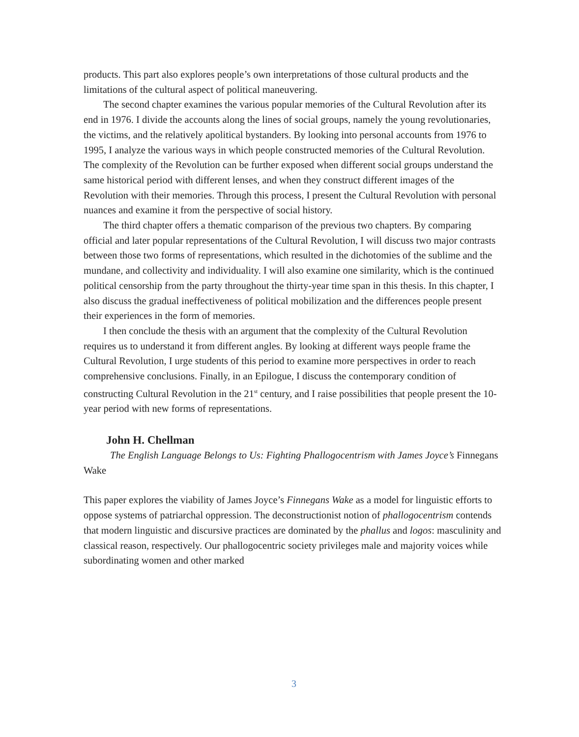products. This part also explores people’s own interpretations of those cultural products and the limitations of the cultural aspect of political maneuvering.
The second chapter examines the various popular memories of the Cultural Revolution after its end in 1976. I divide the accounts along the lines of social groups, namely the young revolutionaries, the victims, and the relatively apolitical bystanders. By looking into personal accounts from 1976 to 1995, I analyze the various ways in which people constructed memories of the Cultural Revolution. The complexity of the Revolution can be further exposed when different social groups understand the same historical period with different lenses, and when they construct different images of the Revolution with their memories. Through this process, I present the Cultural Revolution with personal nuances and examine it from the perspective of social history.
The third chapter offers a thematic comparison of the previous two chapters. By comparing official and later popular representations of the Cultural Revolution, I will discuss two major contrasts between those two forms of representations, which resulted in the dichotomies of the sublime and the mundane, and collectivity and individuality. I will also examine one similarity, which is the continued political censorship from the party throughout the thirty-year time span in this thesis. In this chapter, I also discuss the gradual ineffectiveness of political mobilization and the differences people present their experiences in the form of memories.
I then conclude the thesis with an argument that the complexity of the Cultural Revolution requires us to understand it from different angles. By looking at different ways people frame the Cultural Revolution, I urge students of this period to examine more perspectives in order to reach comprehensive conclusions. Finally, in an Epilogue, I discuss the contemporary condition of constructing Cultural Revolution in the 21<sup>st</sup> century, and I raise possibilities that people present the 10-year period with new forms of representations.
John H. Chellman
The English Language Belongs to Us: Fighting Phallogocentrism with James Joyce’s Finnegans Wake
This paper explores the viability of James Joyce’s Finnegans Wake as a model for linguistic efforts to oppose systems of patriarchal oppression. The deconstructionist notion of phallogocentrism contends that modern linguistic and discursive practices are dominated by the phallus and logos: masculinity and classical reason, respectively. Our phallogocentric society privileges male and majority voices while subordinating women and other marked
3